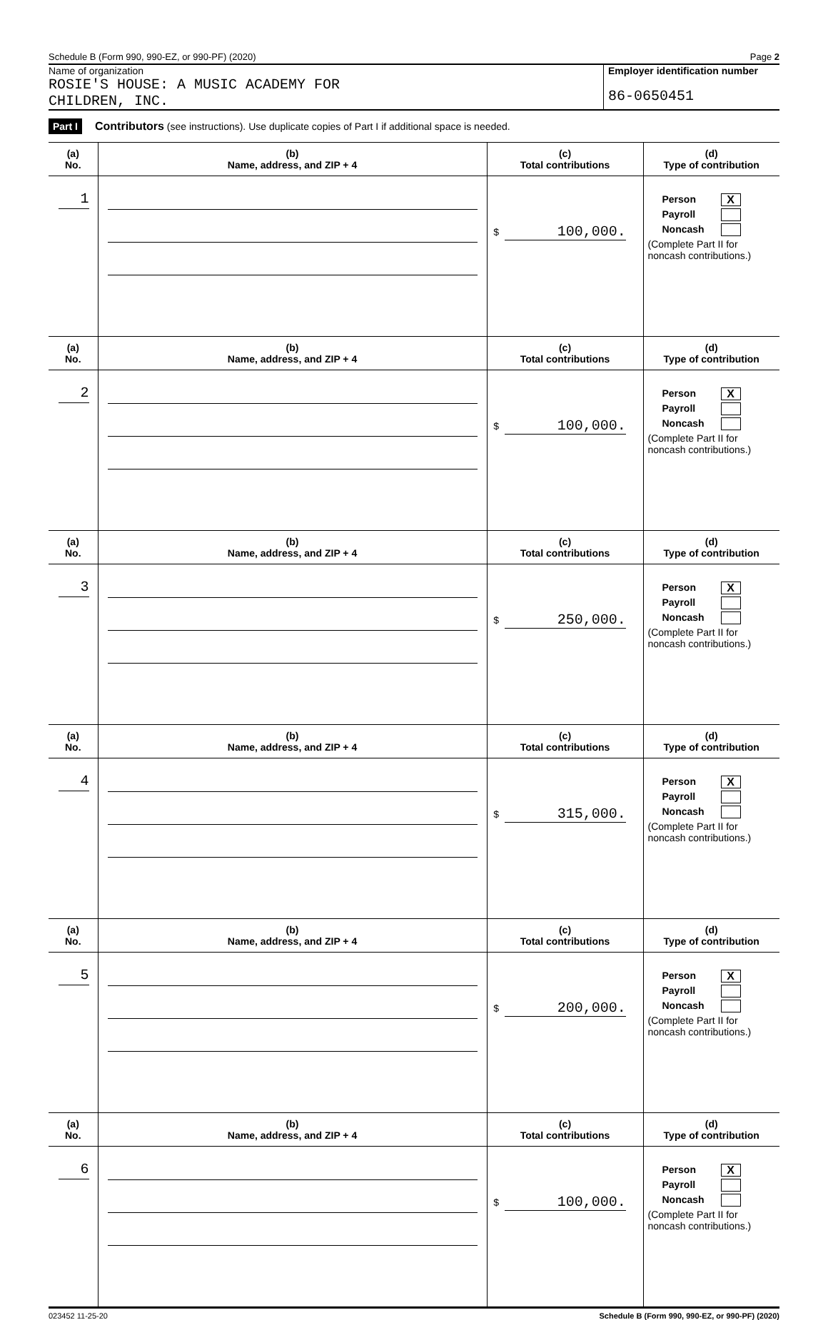Schedule B (Form 990, 990-EZ, or 990-PF) (2020) Page 2
Name of organization
ROSIE'S HOUSE: A MUSIC ACADEMY FOR
CHILDREN, INC.
Employer identification number
86-0650451
Part I Contributors (see instructions). Use duplicate copies of Part I if additional space is needed.
| (a) No. | (b) Name, address, and ZIP + 4 | (c) Total contributions | (d) Type of contribution |
| --- | --- | --- | --- |
| 1 | | $ 100,000. | Person X Payroll Noncash (Complete Part II for noncash contributions.) |
| (a) No. | (b) Name, address, and ZIP + 4 | (c) Total contributions | (d) Type of contribution |
| 2 | | $ 100,000. | Person X Payroll Noncash (Complete Part II for noncash contributions.) |
| (a) No. | (b) Name, address, and ZIP + 4 | (c) Total contributions | (d) Type of contribution |
| 3 | | $ 250,000. | Person X Payroll Noncash (Complete Part II for noncash contributions.) |
| (a) No. | (b) Name, address, and ZIP + 4 | (c) Total contributions | (d) Type of contribution |
| 4 | | $ 315,000. | Person X Payroll Noncash (Complete Part II for noncash contributions.) |
| (a) No. | (b) Name, address, and ZIP + 4 | (c) Total contributions | (d) Type of contribution |
| 5 | | $ 200,000. | Person X Payroll Noncash (Complete Part II for noncash contributions.) |
| (a) No. | (b) Name, address, and ZIP + 4 | (c) Total contributions | (d) Type of contribution |
| 6 | | $ 100,000. | Person X Payroll Noncash (Complete Part II for noncash contributions.) |
023452 11-25-20 Schedule B (Form 990, 990-EZ, or 990-PF) (2020)